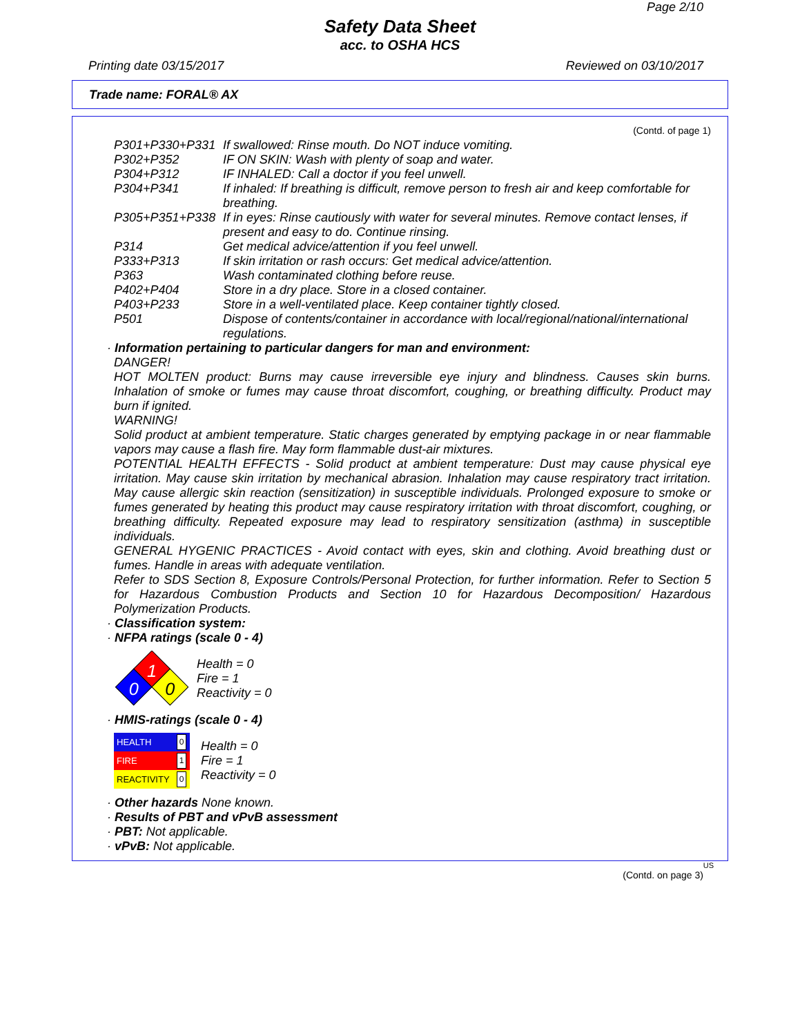Page 2/10
Safety Data Sheet
acc. to OSHA HCS
Printing date 03/15/2017 Reviewed on 03/10/2017
Trade name: FORAL® AX
(Contd. of page 1)
| P301+P330+P331 | If swallowed: Rinse mouth. Do NOT induce vomiting. |
| P302+P352 | IF ON SKIN: Wash with plenty of soap and water. |
| P304+P312 | IF INHALED: Call a doctor if you feel unwell. |
| P304+P341 | If inhaled: If breathing is difficult, remove person to fresh air and keep comfortable for breathing. |
| P305+P351+P338 | If in eyes: Rinse cautiously with water for several minutes. Remove contact lenses, if present and easy to do. Continue rinsing. |
| P314 | Get medical advice/attention if you feel unwell. |
| P333+P313 | If skin irritation or rash occurs: Get medical advice/attention. |
| P363 | Wash contaminated clothing before reuse. |
| P402+P404 | Store in a dry place. Store in a closed container. |
| P403+P233 | Store in a well-ventilated place. Keep container tightly closed. |
| P501 | Dispose of contents/container in accordance with local/regional/national/international regulations. |
· Information pertaining to particular dangers for man and environment:
DANGER!
HOT MOLTEN product: Burns may cause irreversible eye injury and blindness. Causes skin burns. Inhalation of smoke or fumes may cause throat discomfort, coughing, or breathing difficulty. Product may burn if ignited.
WARNING!
Solid product at ambient temperature. Static charges generated by emptying package in or near flammable vapors may cause a flash fire. May form flammable dust-air mixtures.
POTENTIAL HEALTH EFFECTS - Solid product at ambient temperature: Dust may cause physical eye irritation. May cause skin irritation by mechanical abrasion. Inhalation may cause respiratory tract irritation. May cause allergic skin reaction (sensitization) in susceptible individuals. Prolonged exposure to smoke or fumes generated by heating this product may cause respiratory irritation with throat discomfort, coughing, or breathing difficulty. Repeated exposure may lead to respiratory sensitization (asthma) in susceptible individuals.
GENERAL HYGENIC PRACTICES - Avoid contact with eyes, skin and clothing. Avoid breathing dust or fumes. Handle in areas with adequate ventilation.
Refer to SDS Section 8, Exposure Controls/Personal Protection, for further information. Refer to Section 5 for Hazardous Combustion Products and Section 10 for Hazardous Decomposition/ Hazardous Polymerization Products.
· Classification system:
· NFPA ratings (scale 0 - 4)
1
0
0
Health = 0
Fire = 1
Reactivity = 0
· HMIS-ratings (scale 0 - 4)
| HEALTH | 0 |
| FIRE | 1 |
| REACTIVITY | 0 |
Health = 0
Fire = 1
Reactivity = 0
· Other hazards None known.
· Results of PBT and vPvB assessment
· PBT: Not applicable.
· vPvB: Not applicable.
US
(Contd. on page 3)